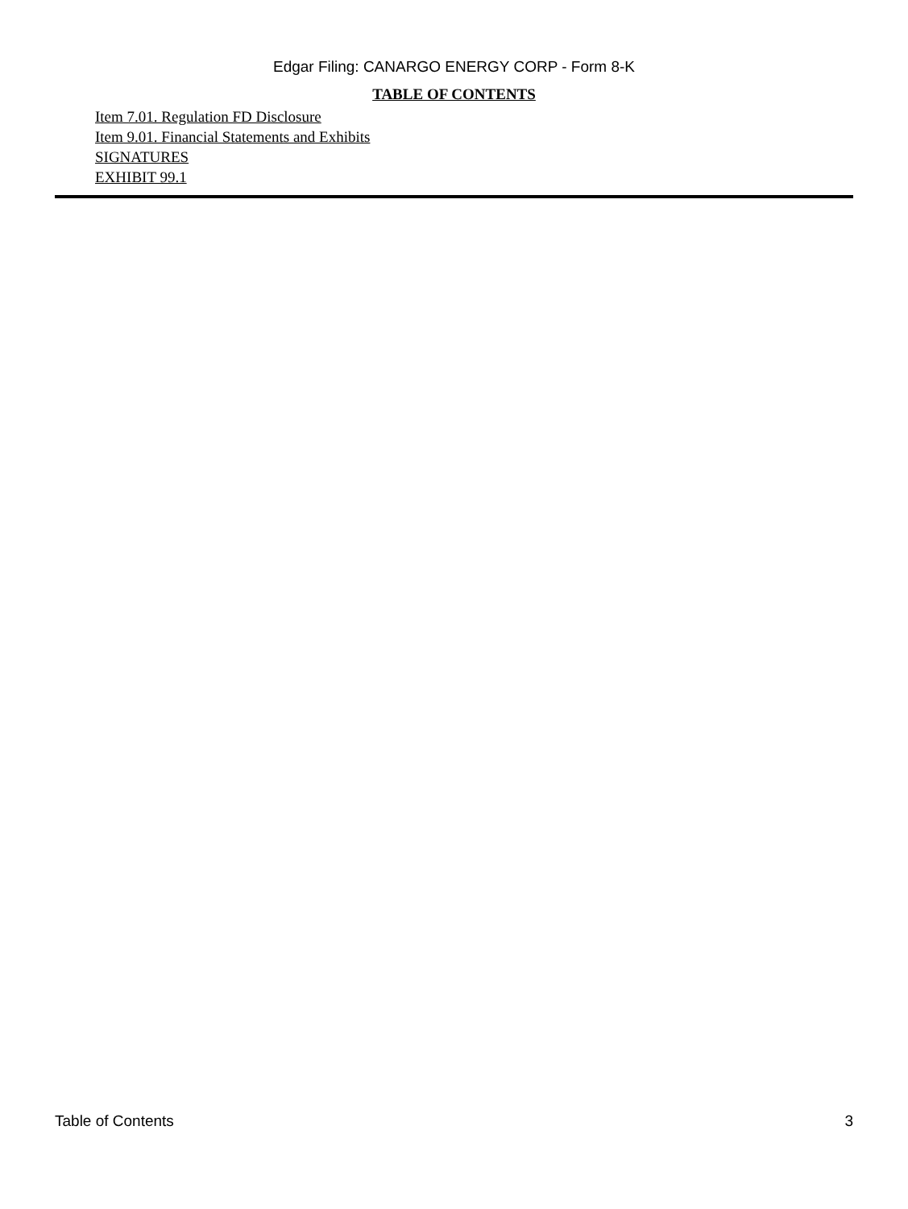Edgar Filing: CANARGO ENERGY CORP - Form 8-K
TABLE OF CONTENTS
Item 7.01. Regulation FD Disclosure
Item 9.01. Financial Statements and Exhibits
SIGNATURES
EXHIBIT 99.1
Table of Contents 3